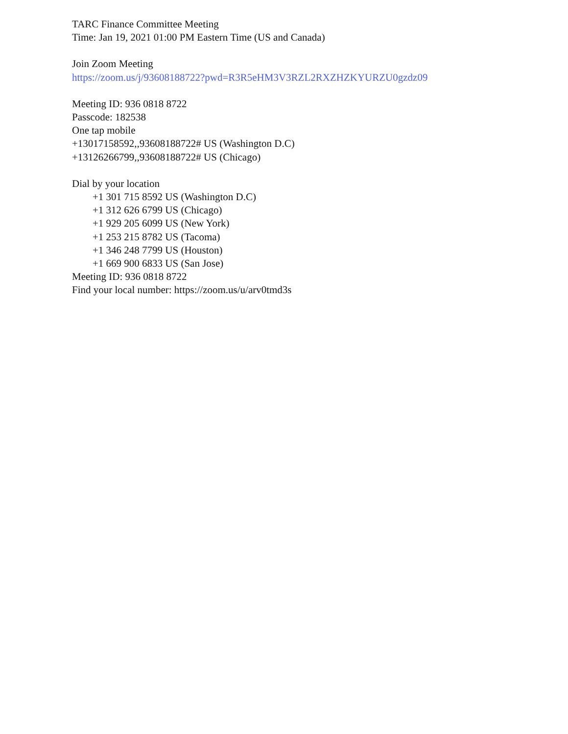TARC Finance Committee Meeting
Time: Jan 19, 2021 01:00 PM Eastern Time (US and Canada)
Join Zoom Meeting
https://zoom.us/j/93608188722?pwd=R3R5eHM3V3RZL2RXZHZKYURZU0gzdz09
Meeting ID: 936 0818 8722
Passcode: 182538
One tap mobile
+13017158592,,93608188722# US (Washington D.C)
+13126266799,,93608188722# US (Chicago)
Dial by your location
+1 301 715 8592 US (Washington D.C)
+1 312 626 6799 US (Chicago)
+1 929 205 6099 US (New York)
+1 253 215 8782 US (Tacoma)
+1 346 248 7799 US (Houston)
+1 669 900 6833 US (San Jose)
Meeting ID: 936 0818 8722
Find your local number: https://zoom.us/u/arv0tmd3s